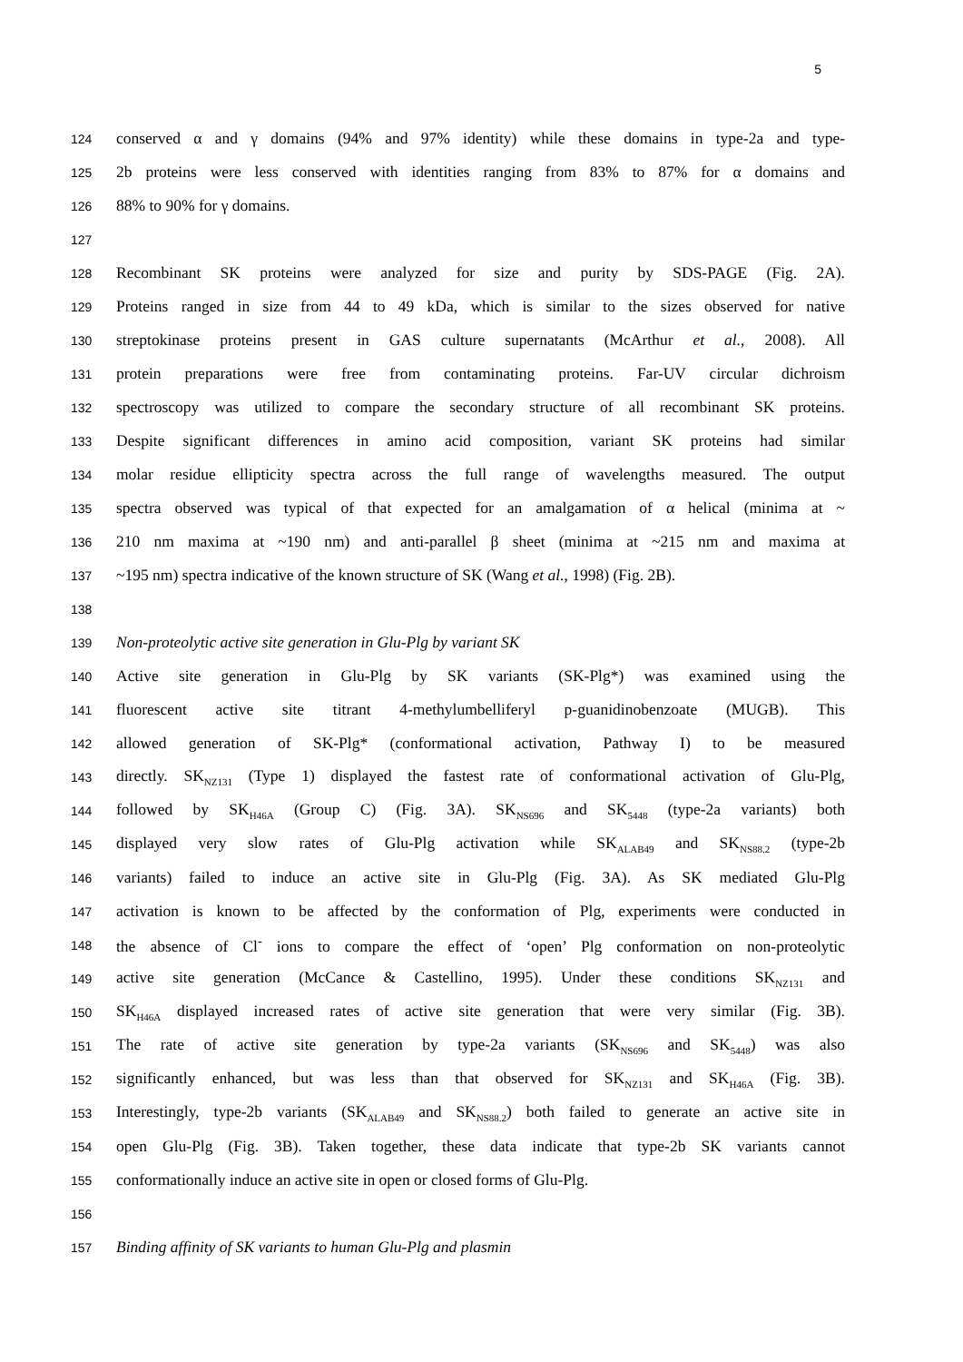5
124 conserved α and γ domains (94% and 97% identity) while these domains in type-2a and type-
125 2b proteins were less conserved with identities ranging from 83% to 87% for α domains and
126 88% to 90% for γ domains.
127
128 Recombinant SK proteins were analyzed for size and purity by SDS-PAGE (Fig. 2A).
129 Proteins ranged in size from 44 to 49 kDa, which is similar to the sizes observed for native
130 streptokinase proteins present in GAS culture supernatants (McArthur et al., 2008). All
131 protein preparations were free from contaminating proteins. Far-UV circular dichroism
132 spectroscopy was utilized to compare the secondary structure of all recombinant SK proteins.
133 Despite significant differences in amino acid composition, variant SK proteins had similar
134 molar residue ellipticity spectra across the full range of wavelengths measured. The output
135 spectra observed was typical of that expected for an amalgamation of α helical (minima at ~
136 210 nm maxima at ~190 nm) and anti-parallel β sheet (minima at ~215 nm and maxima at
137 ~195 nm) spectra indicative of the known structure of SK (Wang et al., 1998) (Fig. 2B).
138
139 Non-proteolytic active site generation in Glu-Plg by variant SK
140 Active site generation in Glu-Plg by SK variants (SK-Plg*) was examined using the
141 fluorescent active site titrant 4-methylumbelliferyl p-guanidinobenzoate (MUGB). This
142 allowed generation of SK-Plg* (conformational activation, Pathway I) to be measured
143 directly. SK<sub>NZ131</sub> (Type 1) displayed the fastest rate of conformational activation of Glu-Plg,
144 followed by SK<sub>H46A</sub> (Group C) (Fig. 3A). SK<sub>NS696</sub> and SK<sub>5448</sub> (type-2a variants) both
145 displayed very slow rates of Glu-Plg activation while SK<sub>ALAB49</sub> and SK<sub>NS88.2</sub> (type-2b
146 variants) failed to induce an active site in Glu-Plg (Fig. 3A). As SK mediated Glu-Plg
147 activation is known to be affected by the conformation of Plg, experiments were conducted in
148 the absence of Cl<sup>-</sup> ions to compare the effect of ‘open’ Plg conformation on non-proteolytic
149 active site generation (McCance & Castellino, 1995). Under these conditions SK<sub>NZ131</sub> and
150 SK<sub>H46A</sub> displayed increased rates of active site generation that were very similar (Fig. 3B).
151 The rate of active site generation by type-2a variants (SK<sub>NS696</sub> and SK<sub>5448</sub>) was also
152 significantly enhanced, but was less than that observed for SK<sub>NZ131</sub> and SK<sub>H46A</sub> (Fig. 3B).
153 Interestingly, type-2b variants (SK<sub>ALAB49</sub> and SK<sub>NS88.2</sub>) both failed to generate an active site in
154 open Glu-Plg (Fig. 3B). Taken together, these data indicate that type-2b SK variants cannot
155 conformationally induce an active site in open or closed forms of Glu-Plg.
156
157 Binding affinity of SK variants to human Glu-Plg and plasmin